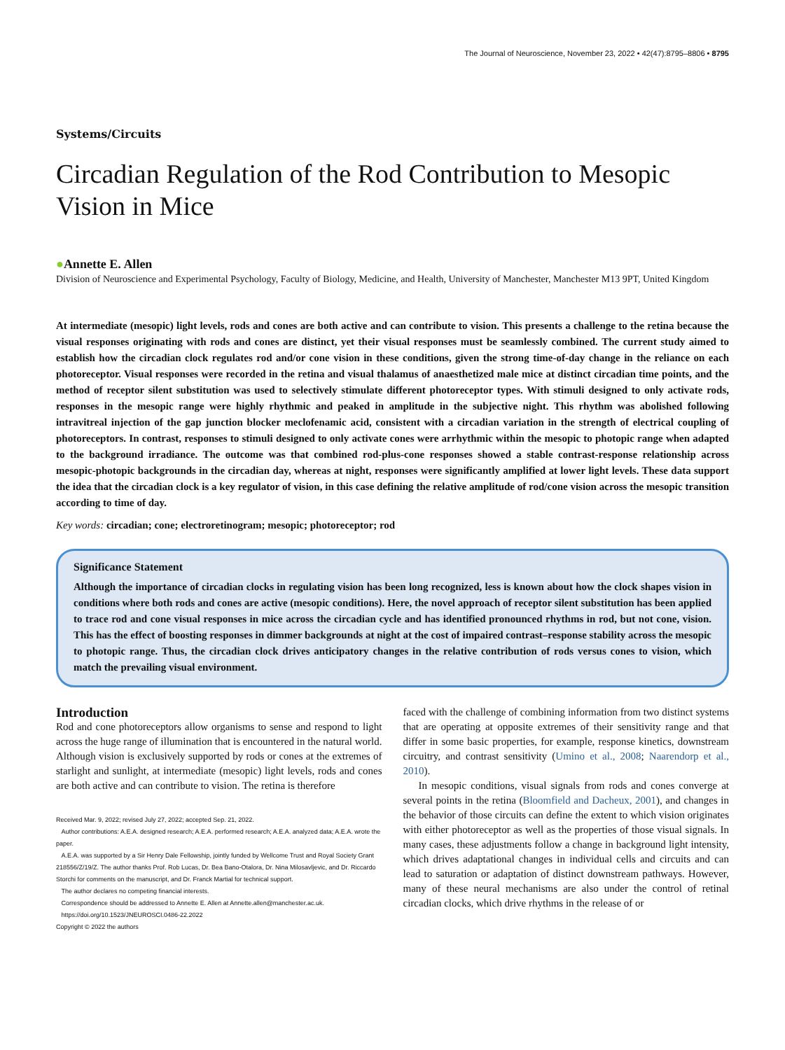The Journal of Neuroscience, November 23, 2022 • 42(47):8795–8806 • 8795
Systems/Circuits
Circadian Regulation of the Rod Contribution to Mesopic Vision in Mice
●Annette E. Allen
Division of Neuroscience and Experimental Psychology, Faculty of Biology, Medicine, and Health, University of Manchester, Manchester M13 9PT, United Kingdom
At intermediate (mesopic) light levels, rods and cones are both active and can contribute to vision. This presents a challenge to the retina because the visual responses originating with rods and cones are distinct, yet their visual responses must be seamlessly combined. The current study aimed to establish how the circadian clock regulates rod and/or cone vision in these conditions, given the strong time-of-day change in the reliance on each photoreceptor. Visual responses were recorded in the retina and visual thalamus of anaesthetized male mice at distinct circadian time points, and the method of receptor silent substitution was used to selectively stimulate different photoreceptor types. With stimuli designed to only activate rods, responses in the mesopic range were highly rhythmic and peaked in amplitude in the subjective night. This rhythm was abolished following intravitreal injection of the gap junction blocker meclofenamic acid, consistent with a circadian variation in the strength of electrical coupling of photoreceptors. In contrast, responses to stimuli designed to only activate cones were arrhythmic within the mesopic to photopic range when adapted to the background irradiance. The outcome was that combined rod-plus-cone responses showed a stable contrast-response relationship across mesopic-photopic backgrounds in the circadian day, whereas at night, responses were significantly amplified at lower light levels. These data support the idea that the circadian clock is a key regulator of vision, in this case defining the relative amplitude of rod/cone vision across the mesopic transition according to time of day.
Key words: circadian; cone; electroretinogram; mesopic; photoreceptor; rod
Significance Statement
Although the importance of circadian clocks in regulating vision has been long recognized, less is known about how the clock shapes vision in conditions where both rods and cones are active (mesopic conditions). Here, the novel approach of receptor silent substitution has been applied to trace rod and cone visual responses in mice across the circadian cycle and has identified pronounced rhythms in rod, but not cone, vision. This has the effect of boosting responses in dimmer backgrounds at night at the cost of impaired contrast–response stability across the mesopic to photopic range. Thus, the circadian clock drives anticipatory changes in the relative contribution of rods versus cones to vision, which match the prevailing visual environment.
Introduction
Rod and cone photoreceptors allow organisms to sense and respond to light across the huge range of illumination that is encountered in the natural world. Although vision is exclusively supported by rods or cones at the extremes of starlight and sunlight, at intermediate (mesopic) light levels, rods and cones are both active and can contribute to vision. The retina is therefore
Received Mar. 9, 2022; revised July 27, 2022; accepted Sep. 21, 2022.
Author contributions: A.E.A. designed research; A.E.A. performed research; A.E.A. analyzed data; A.E.A. wrote the paper.
A.E.A. was supported by a Sir Henry Dale Fellowship, jointly funded by Wellcome Trust and Royal Society Grant 218556/Z/19/Z. The author thanks Prof. Rob Lucas, Dr. Bea Bano-Otalora, Dr. Nina Milosavljevic, and Dr. Riccardo Storchi for comments on the manuscript, and Dr. Franck Martial for technical support.
The author declares no competing financial interests.
Correspondence should be addressed to Annette E. Allen at Annette.allen@manchester.ac.uk.
https://doi.org/10.1523/JNEUROSCI.0486-22.2022
Copyright © 2022 the authors
faced with the challenge of combining information from two distinct systems that are operating at opposite extremes of their sensitivity range and that differ in some basic properties, for example, response kinetics, downstream circuitry, and contrast sensitivity (Umino et al., 2008; Naarendorp et al., 2010).
In mesopic conditions, visual signals from rods and cones converge at several points in the retina (Bloomfield and Dacheux, 2001), and changes in the behavior of those circuits can define the extent to which vision originates with either photoreceptor as well as the properties of those visual signals. In many cases, these adjustments follow a change in background light intensity, which drives adaptational changes in individual cells and circuits and can lead to saturation or adaptation of distinct downstream pathways. However, many of these neural mechanisms are also under the control of retinal circadian clocks, which drive rhythms in the release of or